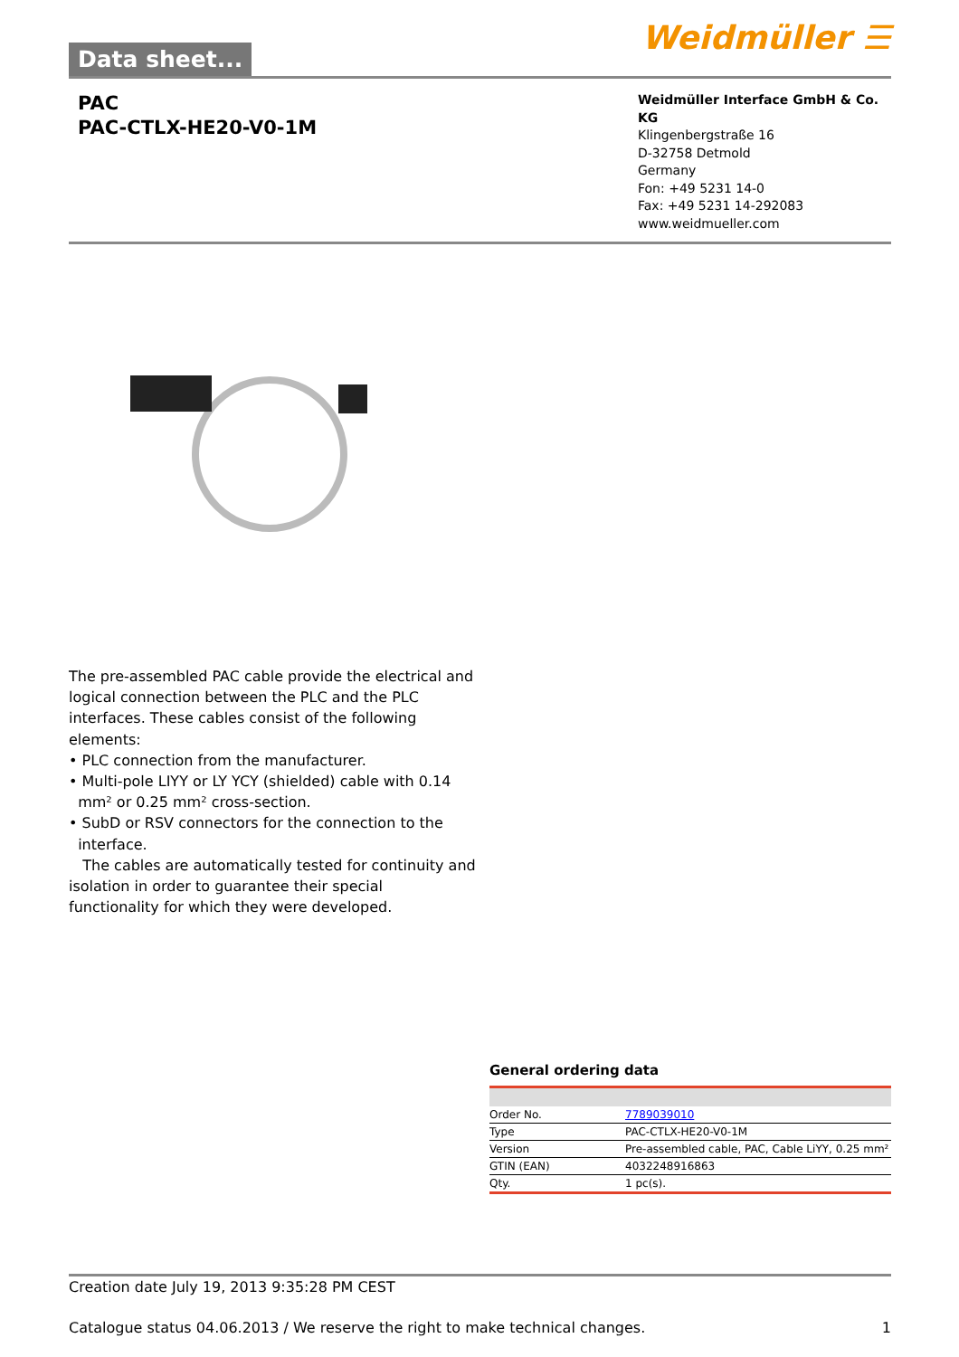Data sheet...
Weidmüller ☰
PAC
PAC-CTLX-HE20-V0-1M
Weidmüller Interface GmbH & Co. KG
Klingenbergstraße 16
D-32758 Detmold
Germany
Fon: +49 5231 14-0
Fax: +49 5231 14-292083
www.weidmueller.com
The pre-assembled PAC cable provide the electrical and logical connection between the PLC and the PLC interfaces. These cables consist of the following elements:
• PLC connection from the manufacturer.
• Multi-pole LIYY or LY YCY (shielded) cable with 0.14 mm² or 0.25 mm² cross-section.
• SubD or RSV connectors for the connection to the interface.
The cables are automatically tested for continuity and isolation in order to guarantee their special functionality for which they were developed.
General ordering data
| Order No. | 7789039010 |
| Type | PAC-CTLX-HE20-V0-1M |
| Version | Pre-assembled cable, PAC, Cable LiYY, 0.25 mm² |
| GTIN (EAN) | 4032248916863 |
| Qty. | 1 pc(s). |
Creation date July 19, 2013 9:35:28 PM CEST
Catalogue status 04.06.2013 / We reserve the right to make technical changes. 1